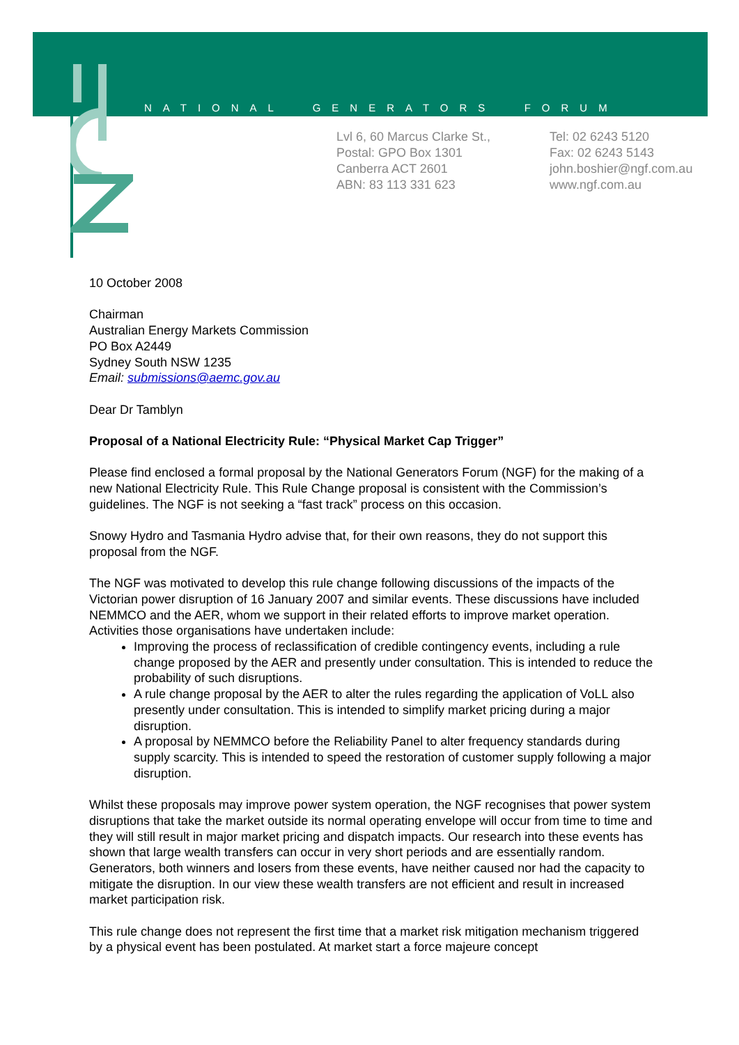NATIONAL GENERATORS FORUM
Lvl 6, 60 Marcus Clarke St.,
Postal: GPO Box 1301
Canberra ACT 2601
ABN: 83 113 331 623
Tel: 02 6243 5120
Fax: 02 6243 5143
john.boshier@ngf.com.au
www.ngf.com.au
10 October 2008
Chairman
Australian Energy Markets Commission
PO Box A2449
Sydney South NSW 1235
Email: submissions@aemc.gov.au
Dear Dr Tamblyn
Proposal of a National Electricity Rule: “Physical Market Cap Trigger”
Please find enclosed a formal proposal by the National Generators Forum (NGF) for the making of a new National Electricity Rule. This Rule Change proposal is consistent with the Commission’s guidelines. The NGF is not seeking a “fast track” process on this occasion.
Snowy Hydro and Tasmania Hydro advise that, for their own reasons, they do not support this proposal from the NGF.
The NGF was motivated to develop this rule change following discussions of the impacts of the Victorian power disruption of 16 January 2007 and similar events. These discussions have included NEMMCO and the AER, whom we support in their related efforts to improve market operation. Activities those organisations have undertaken include:
Improving the process of reclassification of credible contingency events, including a rule change proposed by the AER and presently under consultation. This is intended to reduce the probability of such disruptions.
A rule change proposal by the AER to alter the rules regarding the application of VoLL also presently under consultation. This is intended to simplify market pricing during a major disruption.
A proposal by NEMMCO before the Reliability Panel to alter frequency standards during supply scarcity. This is intended to speed the restoration of customer supply following a major disruption.
Whilst these proposals may improve power system operation, the NGF recognises that power system disruptions that take the market outside its normal operating envelope will occur from time to time and they will still result in major market pricing and dispatch impacts. Our research into these events has shown that large wealth transfers can occur in very short periods and are essentially random. Generators, both winners and losers from these events, have neither caused nor had the capacity to mitigate the disruption. In our view these wealth transfers are not efficient and result in increased market participation risk.
This rule change does not represent the first time that a market risk mitigation mechanism triggered by a physical event has been postulated. At market start a force majeure concept